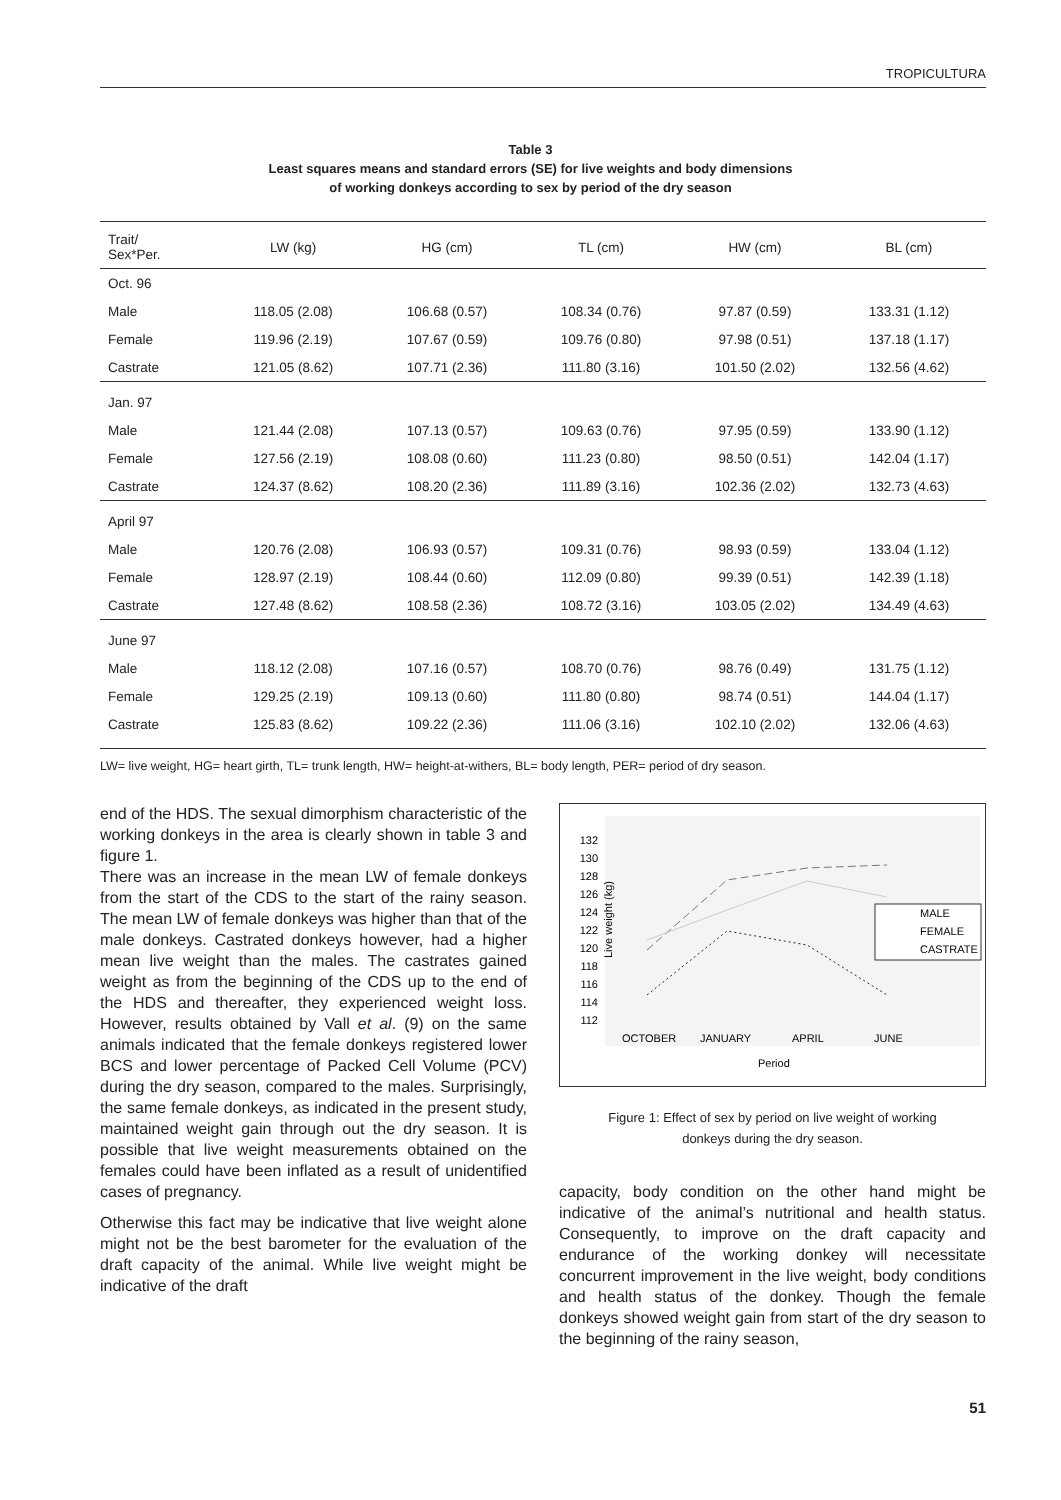TROPICULTURA
Table 3
Least squares means and standard errors (SE) for live weights and body dimensions
of working donkeys according to sex by period of the dry season
| Trait/ Sex*Per. | LW (kg) | HG (cm) | TL (cm) | HW (cm) | BL (cm) |
| --- | --- | --- | --- | --- | --- |
| Oct. 96 | | | | | |
| Male | 118.05 (2.08) | 106.68 (0.57) | 108.34 (0.76) | 97.87 (0.59) | 133.31 (1.12) |
| Female | 119.96 (2.19) | 107.67 (0.59) | 109.76 (0.80) | 97.98 (0.51) | 137.18 (1.17) |
| Castrate | 121.05 (8.62) | 107.71 (2.36) | 111.80 (3.16) | 101.50 (2.02) | 132.56 (4.62) |
| Jan. 97 | | | | | |
| Male | 121.44 (2.08) | 107.13 (0.57) | 109.63 (0.76) | 97.95 (0.59) | 133.90 (1.12) |
| Female | 127.56 (2.19) | 108.08 (0.60) | 111.23 (0.80) | 98.50 (0.51) | 142.04 (1.17) |
| Castrate | 124.37 (8.62) | 108.20 (2.36) | 111.89 (3.16) | 102.36 (2.02) | 132.73 (4.63) |
| April 97 | | | | | |
| Male | 120.76 (2.08) | 106.93 (0.57) | 109.31 (0.76) | 98.93 (0.59) | 133.04 (1.12) |
| Female | 128.97 (2.19) | 108.44 (0.60) | 112.09 (0.80) | 99.39 (0.51) | 142.39 (1.18) |
| Castrate | 127.48 (8.62) | 108.58 (2.36) | 108.72 (3.16) | 103.05 (2.02) | 134.49 (4.63) |
| June 97 | | | | | |
| Male | 118.12 (2.08) | 107.16 (0.57) | 108.70 (0.76) | 98.76 (0.49) | 131.75 (1.12) |
| Female | 129.25 (2.19) | 109.13 (0.60) | 111.80 (0.80) | 98.74 (0.51) | 144.04 (1.17) |
| Castrate | 125.83 (8.62) | 109.22 (2.36) | 111.06 (3.16) | 102.10 (2.02) | 132.06 (4.63) |
LW= live weight, HG= heart girth, TL= trunk length, HW= height-at-withers, BL= body length, PER= period of dry season.
end of the HDS. The sexual dimorphism characteristic of the working donkeys in the area is clearly shown in table 3 and figure 1.
There was an increase in the mean LW of female donkeys from the start of the CDS to the start of the rainy season. The mean LW of female donkeys was higher than that of the male donkeys. Castrated donkeys however, had a higher mean live weight than the males. The castrates gained weight as from the beginning of the CDS up to the end of the HDS and thereafter, they experienced weight loss. However, results obtained by Vall et al. (9) on the same animals indicated that the female donkeys registered lower BCS and lower percentage of Packed Cell Volume (PCV) during the dry season, compared to the males. Surprisingly, the same female donkeys, as indicated in the present study, maintained weight gain through out the dry season. It is possible that live weight measurements obtained on the females could have been inflated as a result of unidentified cases of pregnancy.
Otherwise this fact may be indicative that live weight alone might not be the best barometer for the evaluation of the draft capacity of the animal. While live weight might be indicative of the draft
Live weight (kg)
132
130
128
126
124
122
120
118
116
114
112
MALE
FEMALE
CASTRATE
OCTOBER
JANUARY
APRIL
JUNE
Period
Figure 1: Effect of sex by period on live weight of working
donkeys during the dry season.
capacity, body condition on the other hand might be indicative of the animal’s nutritional and health status. Consequently, to improve on the draft capacity and endurance of the working donkey will necessitate concurrent improvement in the live weight, body conditions and health status of the donkey. Though the female donkeys showed weight gain from start of the dry season to the beginning of the rainy season,
51